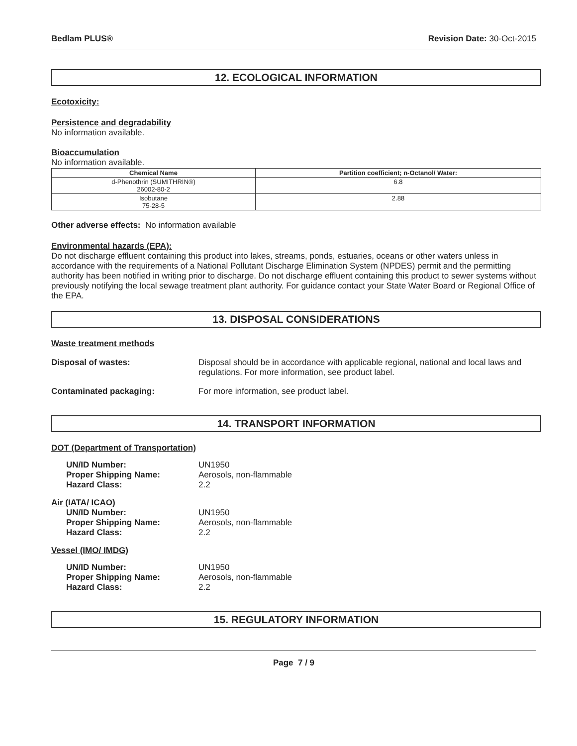Bedlam PLUS® Revision Date: 30-Oct-2015
12. ECOLOGICAL INFORMATION
Ecotoxicity:
Persistence and degradability
No information available.
Bioaccumulation
No information available.
| Chemical Name | Partition coefficient; n-Octanol/ Water: |
| --- | --- |
| d-Phenothrin (SUMITHRIN®) 26002-80-2 | 6.8 |
| Isobutane 75-28-5 | 2.88 |
Other adverse effects: No information available
Environmental hazards (EPA):
Do not discharge effluent containing this product into lakes, streams, ponds, estuaries, oceans or other waters unless in accordance with the requirements of a National Pollutant Discharge Elimination System (NPDES) permit and the permitting authority has been notified in writing prior to discharge. Do not discharge effluent containing this product to sewer systems without previously notifying the local sewage treatment plant authority. For guidance contact your State Water Board or Regional Office of the EPA.
13. DISPOSAL CONSIDERATIONS
Waste treatment methods
Disposal of wastes: Disposal should be in accordance with applicable regional, national and local laws and regulations. For more information, see product label.
Contaminated packaging: For more information, see product label.
14. TRANSPORT INFORMATION
DOT (Department of Transportation)
UN/ID Number: UN1950
Proper Shipping Name: Aerosols, non-flammable
Hazard Class: 2.2
Air (IATA/ ICAO)
UN/ID Number: UN1950
Proper Shipping Name: Aerosols, non-flammable
Hazard Class: 2.2
Vessel (IMO/ IMDG)
UN/ID Number: UN1950
Proper Shipping Name: Aerosols, non-flammable
Hazard Class: 2.2
15. REGULATORY INFORMATION
Page 7 / 9